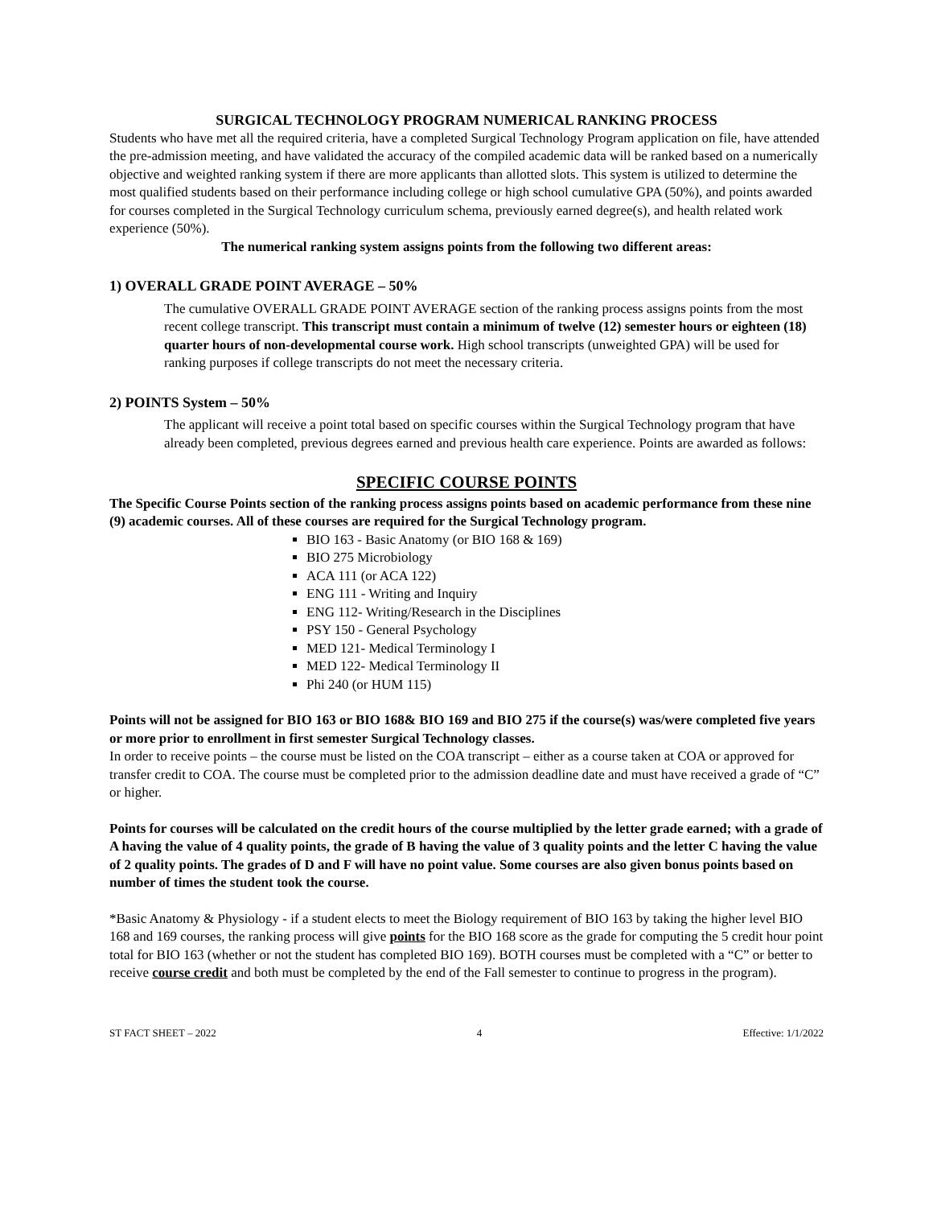SURGICAL TECHNOLOGY PROGRAM NUMERICAL RANKING PROCESS
Students who have met all the required criteria, have a completed Surgical Technology Program application on file, have attended the pre-admission meeting, and have validated the accuracy of the compiled academic data will be ranked based on a numerically objective and weighted ranking system if there are more applicants than allotted slots. This system is utilized to determine the most qualified students based on their performance including college or high school cumulative GPA (50%), and points awarded for courses completed in the Surgical Technology curriculum schema, previously earned degree(s), and health related work experience (50%).
The numerical ranking system assigns points from the following two different areas:
1) OVERALL GRADE POINT AVERAGE – 50%
The cumulative OVERALL GRADE POINT AVERAGE section of the ranking process assigns points from the most recent college transcript. This transcript must contain a minimum of twelve (12) semester hours or eighteen (18) quarter hours of non-developmental course work. High school transcripts (unweighted GPA) will be used for ranking purposes if college transcripts do not meet the necessary criteria.
2) POINTS System – 50%
The applicant will receive a point total based on specific courses within the Surgical Technology program that have already been completed, previous degrees earned and previous health care experience. Points are awarded as follows:
SPECIFIC COURSE POINTS
The Specific Course Points section of the ranking process assigns points based on academic performance from these nine (9) academic courses. All of these courses are required for the Surgical Technology program.
BIO 163 - Basic Anatomy (or BIO 168 & 169)
BIO 275 Microbiology
ACA 111 (or ACA 122)
ENG 111 - Writing and Inquiry
ENG 112- Writing/Research in the Disciplines
PSY 150 - General Psychology
MED 121- Medical Terminology I
MED 122- Medical Terminology II
Phi 240 (or HUM 115)
Points will not be assigned for BIO 163 or BIO 168& BIO 169 and BIO 275 if the course(s) was/were completed five years or more prior to enrollment in first semester Surgical Technology classes.
In order to receive points – the course must be listed on the COA transcript – either as a course taken at COA or approved for transfer credit to COA. The course must be completed prior to the admission deadline date and must have received a grade of “C” or higher.
Points for courses will be calculated on the credit hours of the course multiplied by the letter grade earned; with a grade of A having the value of 4 quality points, the grade of B having the value of 3 quality points and the letter C having the value of 2 quality points. The grades of D and F will have no point value. Some courses are also given bonus points based on number of times the student took the course.
*Basic Anatomy & Physiology - if a student elects to meet the Biology requirement of BIO 163 by taking the higher level BIO 168 and 169 courses, the ranking process will give points for the BIO 168 score as the grade for computing the 5 credit hour point total for BIO 163 (whether or not the student has completed BIO 169). BOTH courses must be completed with a “C” or better to receive course credit and both must be completed by the end of the Fall semester to continue to progress in the program).
ST FACT SHEET – 2022 4 Effective: 1/1/2022